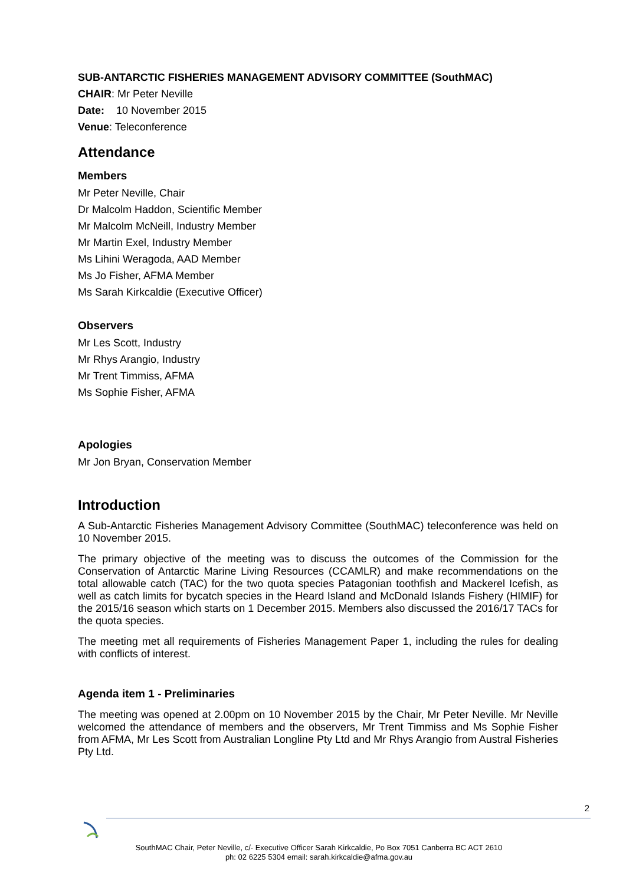SUB-ANTARCTIC FISHERIES MANAGEMENT ADVISORY COMMITTEE (SouthMAC)
CHAIR: Mr Peter Neville
Date: 10 November 2015
Venue: Teleconference
Attendance
Members
Mr Peter Neville, Chair
Dr Malcolm Haddon, Scientific Member
Mr Malcolm McNeill, Industry Member
Mr Martin Exel, Industry Member
Ms Lihini Weragoda, AAD Member
Ms Jo Fisher, AFMA Member
Ms Sarah Kirkcaldie (Executive Officer)
Observers
Mr Les Scott, Industry
Mr Rhys Arangio, Industry
Mr Trent Timmiss, AFMA
Ms Sophie Fisher, AFMA
Apologies
Mr Jon Bryan, Conservation Member
Introduction
A Sub-Antarctic Fisheries Management Advisory Committee (SouthMAC) teleconference was held on 10 November 2015.
The primary objective of the meeting was to discuss the outcomes of the Commission for the Conservation of Antarctic Marine Living Resources (CCAMLR) and make recommendations on the total allowable catch (TAC) for the two quota species Patagonian toothfish and Mackerel Icefish, as well as catch limits for bycatch species in the Heard Island and McDonald Islands Fishery (HIMIF) for the 2015/16 season which starts on 1 December 2015. Members also discussed the 2016/17 TACs for the quota species.
The meeting met all requirements of Fisheries Management Paper 1, including the rules for dealing with conflicts of interest.
Agenda item 1 - Preliminaries
The meeting was opened at 2.00pm on 10 November 2015 by the Chair, Mr Peter Neville. Mr Neville welcomed the attendance of members and the observers, Mr Trent Timmiss and Ms Sophie Fisher from AFMA, Mr Les Scott from Australian Longline Pty Ltd and Mr Rhys Arangio from Austral Fisheries Pty Ltd.
2
SouthMAC Chair, Peter Neville, c/- Executive Officer Sarah Kirkcaldie, Po Box 7051 Canberra BC ACT 2610
ph: 02 6225 5304 email: sarah.kirkcaldie@afma.gov.au